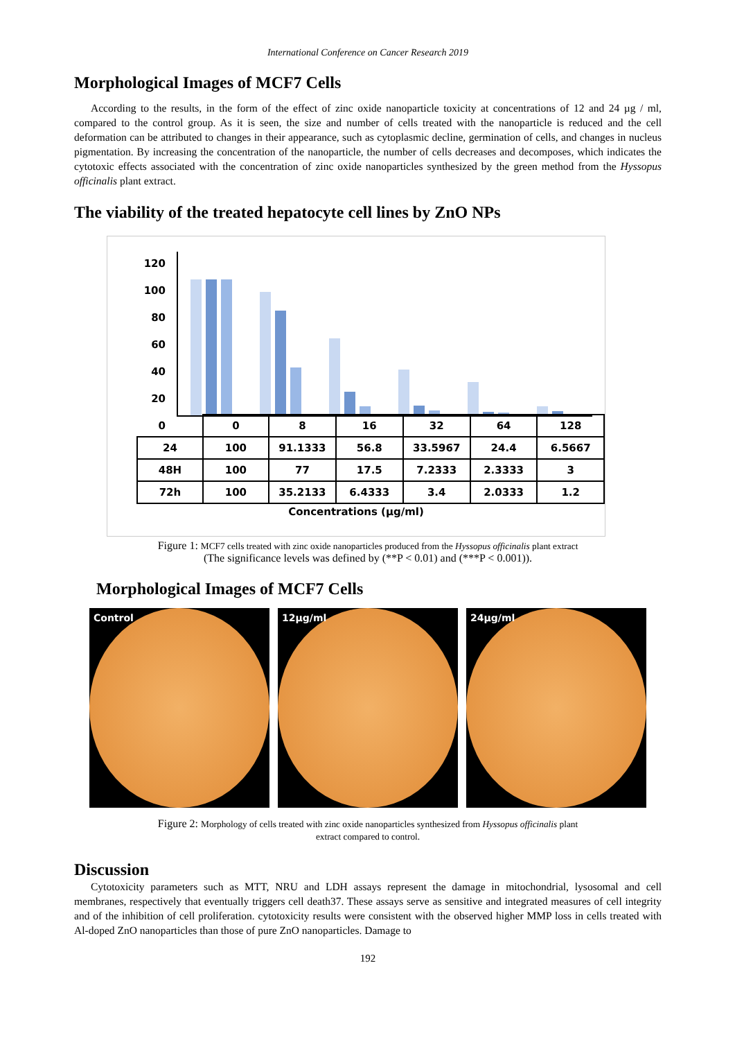International Conference on Cancer Research 2019
Morphological Images of MCF7 Cells
According to the results, in the form of the effect of zinc oxide nanoparticle toxicity at concentrations of 12 and 24 µg / ml, compared to the control group. As it is seen, the size and number of cells treated with the nanoparticle is reduced and the cell deformation can be attributed to changes in their appearance, such as cytoplasmic decline, germination of cells, and changes in nucleus pigmentation. By increasing the concentration of the nanoparticle, the number of cells decreases and decomposes, which indicates the cytotoxic effects associated with the concentration of zinc oxide nanoparticles synthesized by the green method from the Hyssopus officinalis plant extract.
The viability of the treated hepatocyte cell lines by ZnO NPs
120
100
80
60
40
20
0
| | 0 | 8 | 16 | 32 | 64 | 128 |
| 24 | 100 | 91.1333 | 56.8 | 33.5967 | 24.4 | 6.5667 |
| 48H | 100 | 77 | 17.5 | 7.2333 | 2.3333 | 3 |
| 72h | 100 | 35.2133 | 6.4333 | 3.4 | 2.0333 | 1.2 |
Concentrations (µg/ml)
Figure 1: MCF7 cells treated with zinc oxide nanoparticles produced from the Hyssopus officinalis plant extract
(The significance levels was defined by (**P < 0.01) and (***P < 0.001)).
Morphological Images of MCF7 Cells
Control
12µg/ml
24µg/ml
Figure 2: Morphology of cells treated with zinc oxide nanoparticles synthesized from Hyssopus officinalis plant
extract compared to control.
Discussion
Cytotoxicity parameters such as MTT, NRU and LDH assays represent the damage in mitochondrial, lysosomal and cell membranes, respectively that eventually triggers cell death37. These assays serve as sensitive and integrated measures of cell integrity and of the inhibition of cell proliferation. cytotoxicity results were consistent with the observed higher MMP loss in cells treated with Al-doped ZnO nanoparticles than those of pure ZnO nanoparticles. Damage to
192